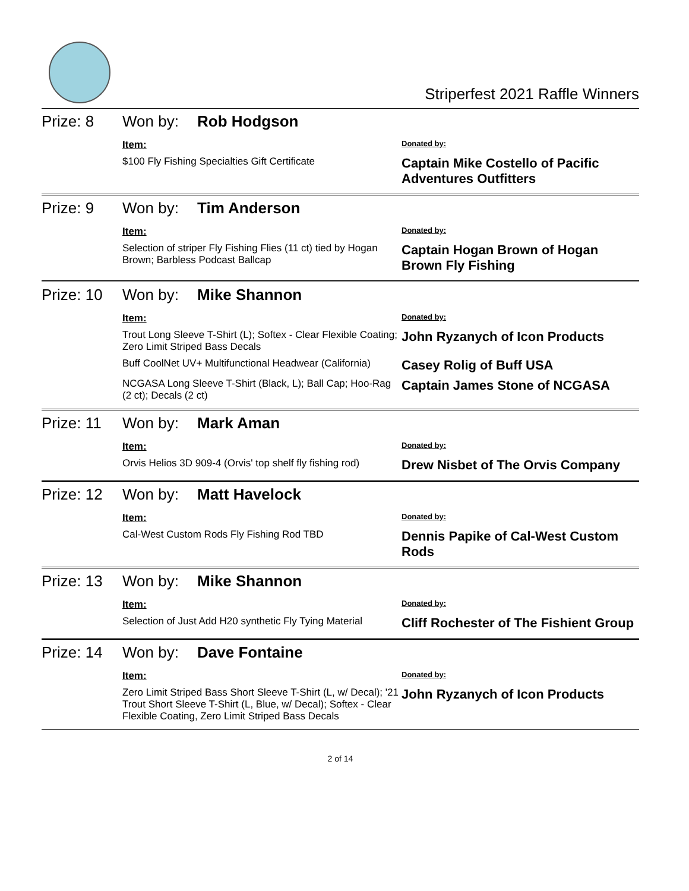Striperfest 2021 Raffle Winners
Prize: 8 Won by: Rob Hodgson
| Item: | Donated by: |
| $100 Fly Fishing Specialties Gift Certificate | Captain Mike Costello of Pacific Adventures Outfitters |
Prize: 9 Won by: Tim Anderson
| Item: | Donated by: |
| Selection of striper Fly Fishing Flies (11 ct) tied by Hogan Brown; Barbless Podcast Ballcap | Captain Hogan Brown of Hogan Brown Fly Fishing |
Prize: 10 Won by: Mike Shannon
| Item: | Donated by: |
| Trout Long Sleeve T-Shirt (L); Softex - Clear Flexible Coating; Zero Limit Striped Bass Decals | John Ryzanych of Icon Products |
| Buff CoolNet UV+ Multifunctional Headwear (California) | Casey Rolig of Buff USA |
| NCGASA Long Sleeve T-Shirt (Black, L); Ball Cap; Hoo-Rag (2 ct); Decals (2 ct) | Captain James Stone of NCGASA |
Prize: 11 Won by: Mark Aman
| Item: | Donated by: |
| Orvis Helios 3D 909-4 (Orvis' top shelf fly fishing rod) | Drew Nisbet of The Orvis Company |
Prize: 12 Won by: Matt Havelock
| Item: | Donated by: |
| Cal-West Custom Rods Fly Fishing Rod TBD | Dennis Papike of Cal-West Custom Rods |
Prize: 13 Won by: Mike Shannon
| Item: | Donated by: |
| Selection of Just Add H20 synthetic Fly Tying Material | Cliff Rochester of The Fishient Group |
Prize: 14 Won by: Dave Fontaine
| Item: | Donated by: |
| Zero Limit Striped Bass Short Sleeve T-Shirt (L, w/ Decal); '21 Trout Short Sleeve T-Shirt (L, Blue, w/ Decal); Softex - Clear Flexible Coating, Zero Limit Striped Bass Decals | John Ryzanych of Icon Products |
2 of 14